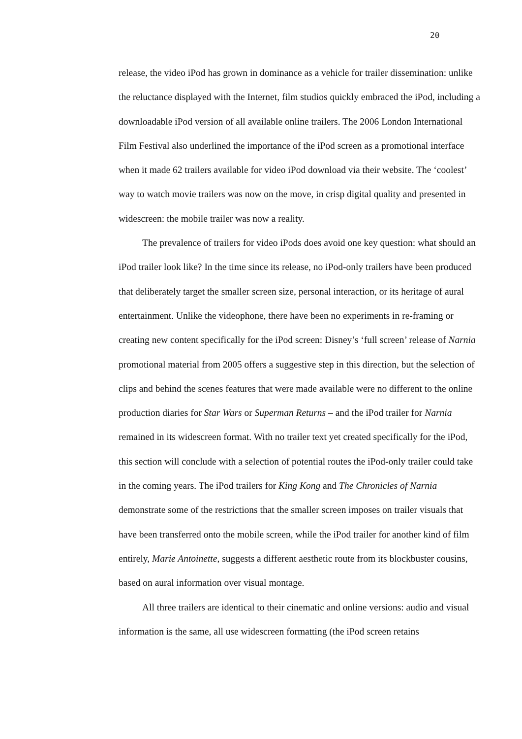20
release, the video iPod has grown in dominance as a vehicle for trailer dissemination: unlike the reluctance displayed with the Internet, film studios quickly embraced the iPod, including a downloadable iPod version of all available online trailers. The 2006 London International Film Festival also underlined the importance of the iPod screen as a promotional interface when it made 62 trailers available for video iPod download via their website. The ‘coolest’ way to watch movie trailers was now on the move, in crisp digital quality and presented in widescreen: the mobile trailer was now a reality.
The prevalence of trailers for video iPods does avoid one key question: what should an iPod trailer look like? In the time since its release, no iPod-only trailers have been produced that deliberately target the smaller screen size, personal interaction, or its heritage of aural entertainment. Unlike the videophone, there have been no experiments in re-framing or creating new content specifically for the iPod screen: Disney’s ‘full screen’ release of Narnia promotional material from 2005 offers a suggestive step in this direction, but the selection of clips and behind the scenes features that were made available were no different to the online production diaries for Star Wars or Superman Returns – and the iPod trailer for Narnia remained in its widescreen format. With no trailer text yet created specifically for the iPod, this section will conclude with a selection of potential routes the iPod-only trailer could take in the coming years. The iPod trailers for King Kong and The Chronicles of Narnia demonstrate some of the restrictions that the smaller screen imposes on trailer visuals that have been transferred onto the mobile screen, while the iPod trailer for another kind of film entirely, Marie Antoinette, suggests a different aesthetic route from its blockbuster cousins, based on aural information over visual montage.
All three trailers are identical to their cinematic and online versions: audio and visual information is the same, all use widescreen formatting (the iPod screen retains